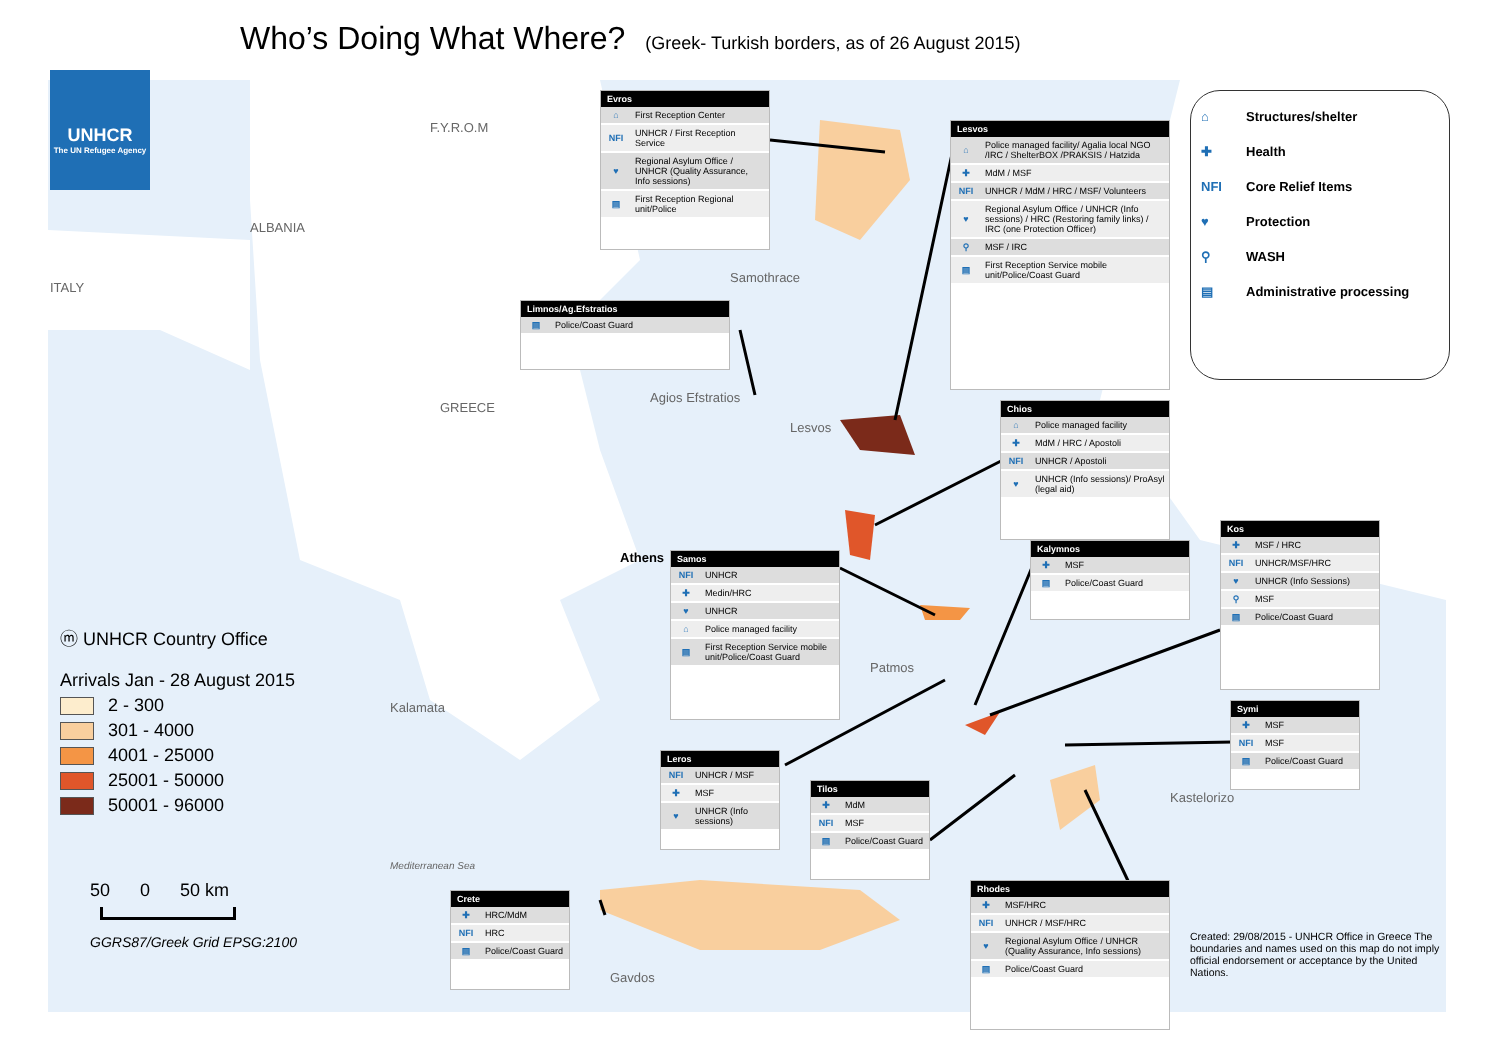Who’s Doing What Where? (Greek- Turkish borders, as of 26 August 2015)
UNHCR
The UN Refugee Agency
F.Y.R.O.M
ALBANIA
ITALY
GREECE
Samothrace
Agios Efstratios
Lesvos
Athens
Kalamata
Patmos
Kastelorizo
Mediterranean Sea
Gavdos
| Evros | |
| --- | --- |
| ⌂ | First Reception Center |
| NFI | UNHCR / First Reception Service |
| ♥ | Regional Asylum Office / UNHCR (Quality Assurance, Info sessions) |
| ▤ | First Reception Regional unit/Police |
| Lesvos | |
| --- | --- |
| ⌂ | Police managed facility/ Agalia local NGO /IRC / ShelterBOX /PRAKSIS / Hatzida |
| ✚ | MdM / MSF |
| NFI | UNHCR / MdM / HRC / MSF/ Volunteers |
| ♥ | Regional Asylum Office / UNHCR (Info sessions) / HRC (Restoring family links) / IRC (one Protection Officer) |
| ⚲ | MSF / IRC |
| ▤ | First Reception Service mobile unit/Police/Coast Guard |
⌂ Structures/shelter
✚ Health
NFI Core Relief Items
♥ Protection
⚲ WASH
▤ Administrative processing
| Limnos/Ag.Efstratios | |
| --- | --- |
| ▤ | Police/Coast Guard |
| Chios | |
| --- | --- |
| ⌂ | Police managed facility |
| ✚ | MdM / HRC / Apostoli |
| NFI | UNHCR / Apostoli |
| ♥ | UNHCR (Info sessions)/ ProAsyl (legal aid) |
| Samos | |
| --- | --- |
| NFI | UNHCR |
| ✚ | Medin/HRC |
| ♥ | UNHCR |
| ⌂ | Police managed facility |
| ▤ | First Reception Service mobile unit/Police/Coast Guard |
| Kalymnos | |
| --- | --- |
| ✚ | MSF |
| ▤ | Police/Coast Guard |
| Kos | |
| --- | --- |
| ✚ | MSF / HRC |
| NFI | UNHCR/MSF/HRC |
| ♥ | UNHCR (Info Sessions) |
| ⚲ | MSF |
| ▤ | Police/Coast Guard |
| Symi | |
| --- | --- |
| ✚ | MSF |
| NFI | MSF |
| ▤ | Police/Coast Guard |
| Leros | |
| --- | --- |
| NFI | UNHCR / MSF |
| ✚ | MSF |
| ♥ | UNHCR (Info sessions) |
| Tilos | |
| --- | --- |
| ✚ | MdM |
| NFI | MSF |
| ▤ | Police/Coast Guard |
ⓜ UNHCR Country Office
Arrivals Jan - 28 August 2015
2 - 300
301 - 4000
4001 - 25000
25001 - 50000
50001 - 96000
50 0 50 km
GGRS87/Greek Grid EPSG:2100
| Crete | |
| --- | --- |
| ✚ | HRC/MdM |
| NFI | HRC |
| ▤ | Police/Coast Guard |
| Rhodes | |
| --- | --- |
| ✚ | MSF/HRC |
| NFI | UNHCR / MSF/HRC |
| ♥ | Regional Asylum Office / UNHCR (Quality Assurance, Info sessions) |
| ▤ | Police/Coast Guard |
Created: 29/08/2015 - UNHCR Office in Greece The boundaries and names used on this map do not imply official endorsement or acceptance by the United Nations.